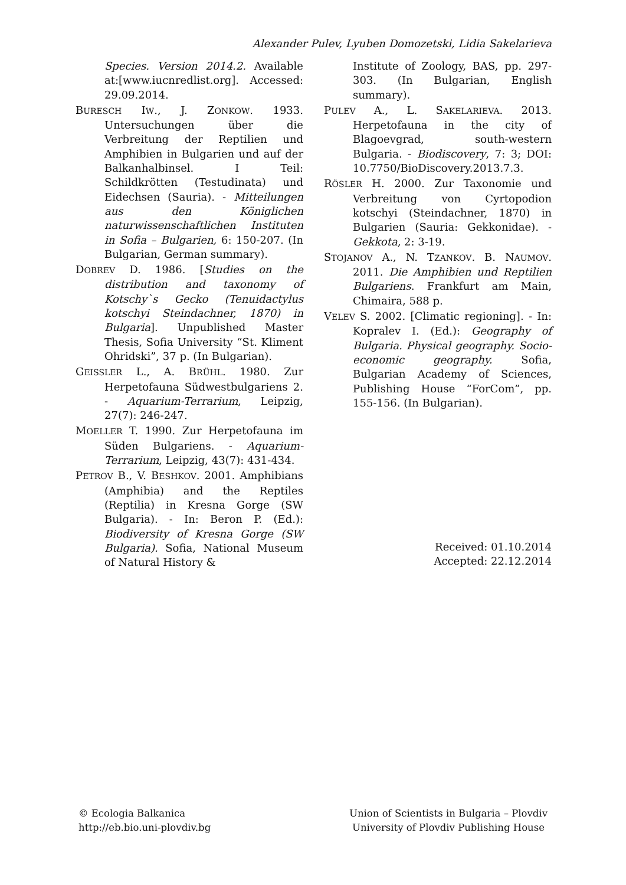Alexander Pulev, Lyuben Domozetski, Lidia Sakelarieva
Species. Version 2014.2. Available at:[www.iucnredlist.org]. Accessed: 29.09.2014.
BURESCH IW., J. ZONKOW. 1933. Untersuchungen über die Verbreitung der Reptilien und Amphibien in Bulgarien und auf der Balkanhalbinsel. I Teil: Schildkrötten (Testudinata) und Eidechsen (Sauria). - Mitteilungen aus den Königlichen naturwissenschaftlichen Instituten in Sofia – Bulgarien, 6: 150-207. (In Bulgarian, German summary).
DOBREV D. 1986. [Studies on the distribution and taxonomy of Kotschy`s Gecko (Tenuidactylus kotschyi Steindachner, 1870) in Bulgaria]. Unpublished Master Thesis, Sofia University “St. Kliment Ohridski”, 37 p. (In Bulgarian).
GEISSLER L., A. BRÜHL. 1980. Zur Herpetofauna Südwestbulgariens 2. - Aquarium-Terrarium, Leipzig, 27(7): 246-247.
MOELLER T. 1990. Zur Herpetofauna im Süden Bulgariens. - Aquarium-Terrarium, Leipzig, 43(7): 431-434.
PETROV B., V. BESHKOV. 2001. Amphibians (Amphibia) and the Reptiles (Reptilia) in Kresna Gorge (SW Bulgaria). - In: Beron P. (Ed.): Biodiversity of Kresna Gorge (SW Bulgaria). Sofia, National Museum of Natural History &
Institute of Zoology, BAS, pp. 297-303. (In Bulgarian, English summary).
PULEV A., L. SAKELARIEVA. 2013. Herpetofauna in the city of Blagoevgrad, south-western Bulgaria. - Biodiscovery, 7: 3; DOI: 10.7750/BioDiscovery.2013.7.3.
RÖSLER H. 2000. Zur Taxonomie und Verbreitung von Cyrtopodion kotschyi (Steindachner, 1870) in Bulgarien (Sauria: Gekkonidae). - Gekkota, 2: 3-19.
STOJANOV A., N. TZANKOV. B. NAUMOV. 2011. Die Amphibien und Reptilien Bulgariens. Frankfurt am Main, Chimaira, 588 p.
VELEV S. 2002. [Climatic regioning]. - In: Kopralev I. (Ed.): Geography of Bulgaria. Physical geography. Socio-economic geography. Sofia, Bulgarian Academy of Sciences, Publishing House “ForCom”, pp. 155-156. (In Bulgarian).
Received: 01.10.2014
Accepted: 22.12.2014
© Ecologia Balkanica
http://eb.bio.uni-plovdiv.bg
Union of Scientists in Bulgaria – Plovdiv
University of Plovdiv Publishing House